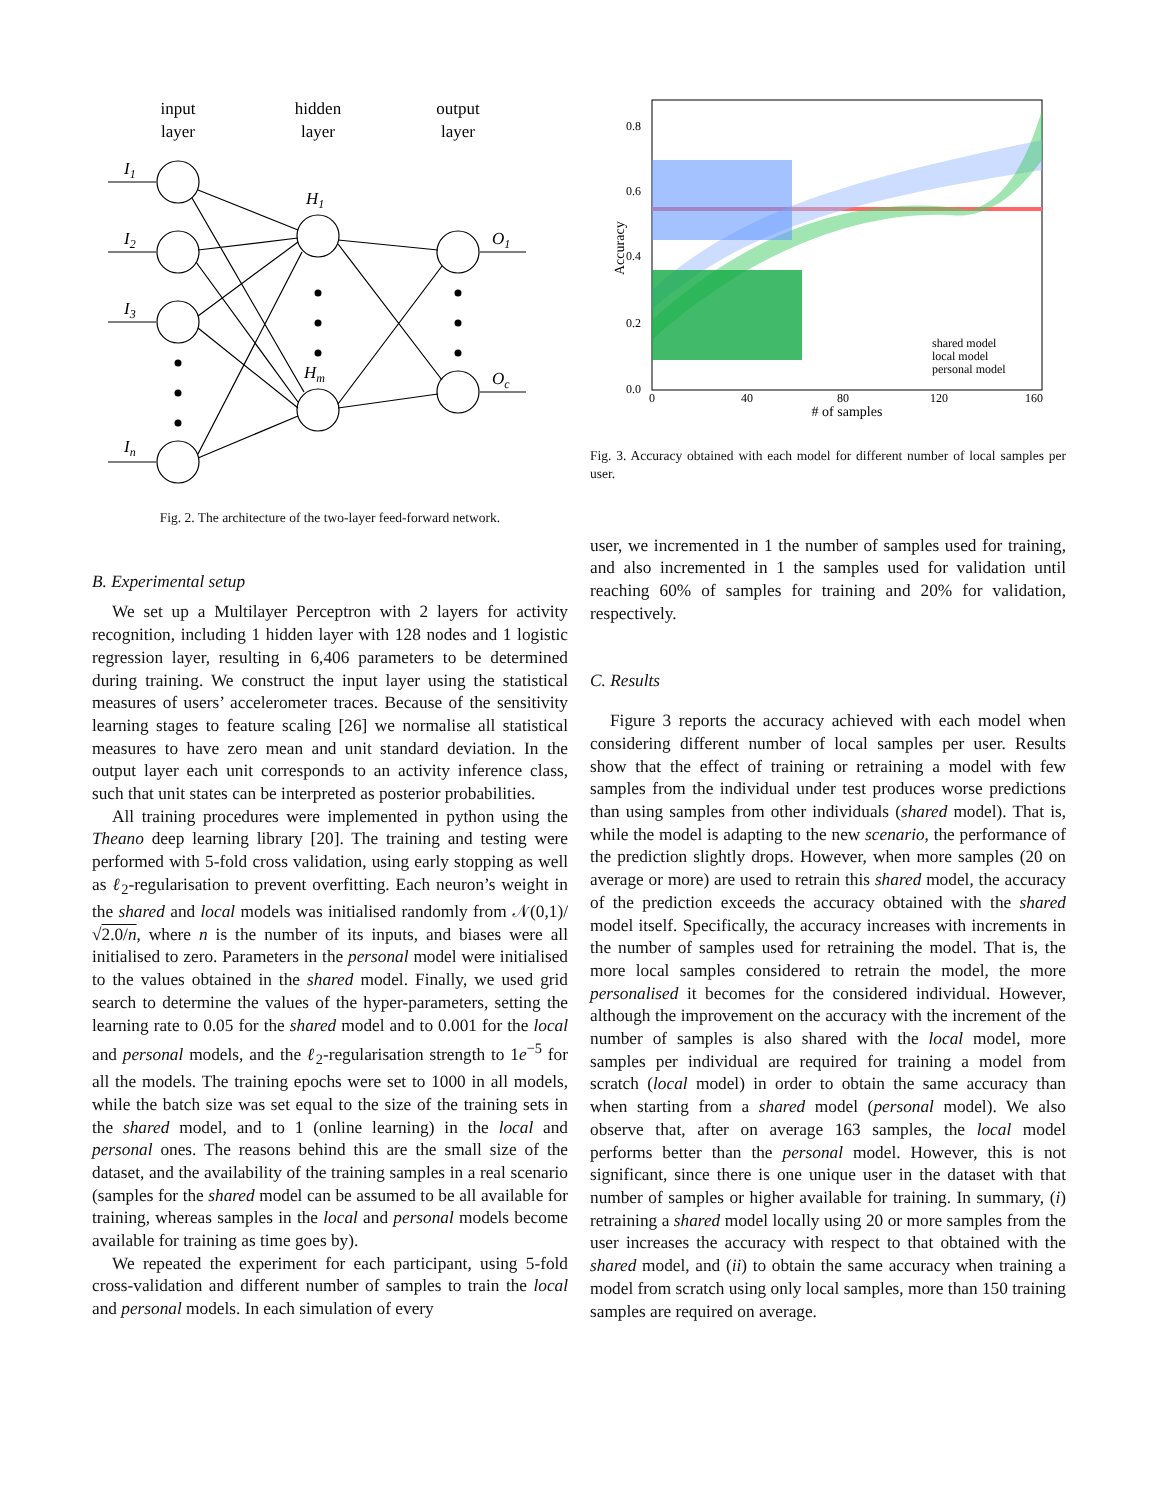input
layer
hidden
layer
output
layer
I1
I2
I3
In
H1
Hm
O1
Oc
Fig. 2. The architecture of the two-layer feed-forward network.
B. Experimental setup
We set up a Multilayer Perceptron with 2 layers for activity recognition, including 1 hidden layer with 128 nodes and 1 logistic regression layer, resulting in 6,406 parameters to be determined during training. We construct the input layer using the statistical measures of users’ accelerometer traces. Because of the sensitivity learning stages to feature scaling [26] we normalise all statistical measures to have zero mean and unit standard deviation. In the output layer each unit corresponds to an activity inference class, such that unit states can be interpreted as posterior probabilities.
All training procedures were implemented in python using the Theano deep learning library [20]. The training and testing were performed with 5-fold cross validation, using early stopping as well as ℓ<sub>2</sub>-regularisation to prevent overfitting. Each neuron’s weight in the shared and local models was initialised randomly from 𝒩(0,1)/√2.0/n, where n is the number of its inputs, and biases were all initialised to zero. Parameters in the personal model were initialised to the values obtained in the shared model. Finally, we used grid search to determine the values of the hyper-parameters, setting the learning rate to 0.05 for the shared model and to 0.001 for the local and personal models, and the ℓ<sub>2</sub>-regularisation strength to 1e<sup>−5</sup> for all the models. The training epochs were set to 1000 in all models, while the batch size was set equal to the size of the training sets in the shared model, and to 1 (online learning) in the local and personal ones. The reasons behind this are the small size of the dataset, and the availability of the training samples in a real scenario (samples for the shared model can be assumed to be all available for training, whereas samples in the local and personal models become available for training as time goes by).
We repeated the experiment for each participant, using 5-fold cross-validation and different number of samples to train the local and personal models. In each simulation of every
0.8
0.6
0.4
0.2
0.0
0
40
80
120
160
# of samples
Accuracy
shared model
local model
personal model
Fig. 3. Accuracy obtained with each model for different number of local samples per user.
user, we incremented in 1 the number of samples used for training, and also incremented in 1 the samples used for validation until reaching 60% of samples for training and 20% for validation, respectively.
C. Results
Figure 3 reports the accuracy achieved with each model when considering different number of local samples per user. Results show that the effect of training or retraining a model with few samples from the individual under test produces worse predictions than using samples from other individuals (shared model). That is, while the model is adapting to the new scenario, the performance of the prediction slightly drops. However, when more samples (20 on average or more) are used to retrain this shared model, the accuracy of the prediction exceeds the accuracy obtained with the shared model itself. Specifically, the accuracy increases with increments in the number of samples used for retraining the model. That is, the more local samples considered to retrain the model, the more personalised it becomes for the considered individual. However, although the improvement on the accuracy with the increment of the number of samples is also shared with the local model, more samples per individual are required for training a model from scratch (local model) in order to obtain the same accuracy than when starting from a shared model (personal model). We also observe that, after on average 163 samples, the local model performs better than the personal model. However, this is not significant, since there is one unique user in the dataset with that number of samples or higher available for training. In summary, (i) retraining a shared model locally using 20 or more samples from the user increases the accuracy with respect to that obtained with the shared model, and (ii) to obtain the same accuracy when training a model from scratch using only local samples, more than 150 training samples are required on average.